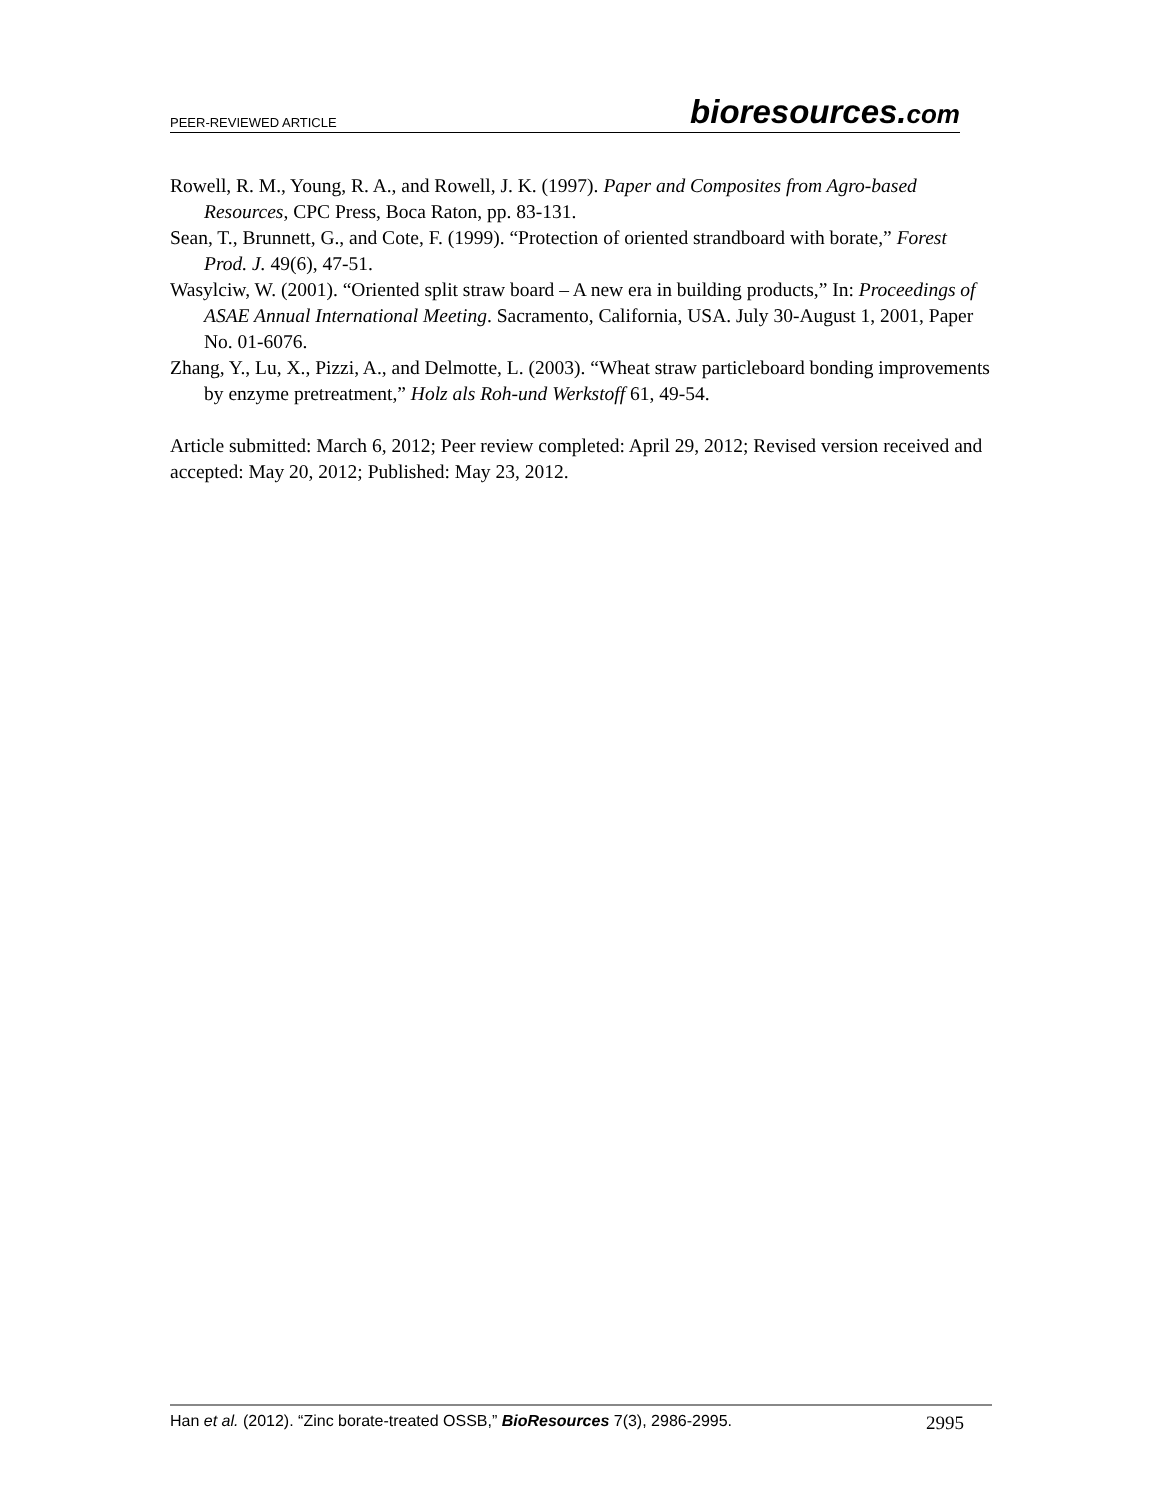PEER-REVIEWED ARTICLE
bioresources.com
Rowell, R. M., Young, R. A., and Rowell, J. K. (1997). Paper and Composites from Agro-based Resources, CPC Press, Boca Raton, pp. 83-131.
Sean, T., Brunnett, G., and Cote, F. (1999). “Protection of oriented strandboard with borate,” Forest Prod. J. 49(6), 47-51.
Wasylciw, W. (2001). “Oriented split straw board – A new era in building products,” In: Proceedings of ASAE Annual International Meeting. Sacramento, California, USA. July 30-August 1, 2001, Paper No. 01-6076.
Zhang, Y., Lu, X., Pizzi, A., and Delmotte, L. (2003). “Wheat straw particleboard bonding improvements by enzyme pretreatment,” Holz als Roh-und Werkstoff 61, 49-54.
Article submitted: March 6, 2012; Peer review completed: April 29, 2012; Revised version received and accepted: May 20, 2012; Published: May 23, 2012.
Han et al. (2012). “Zinc borate-treated OSSB,” BioResources 7(3), 2986-2995.
2995